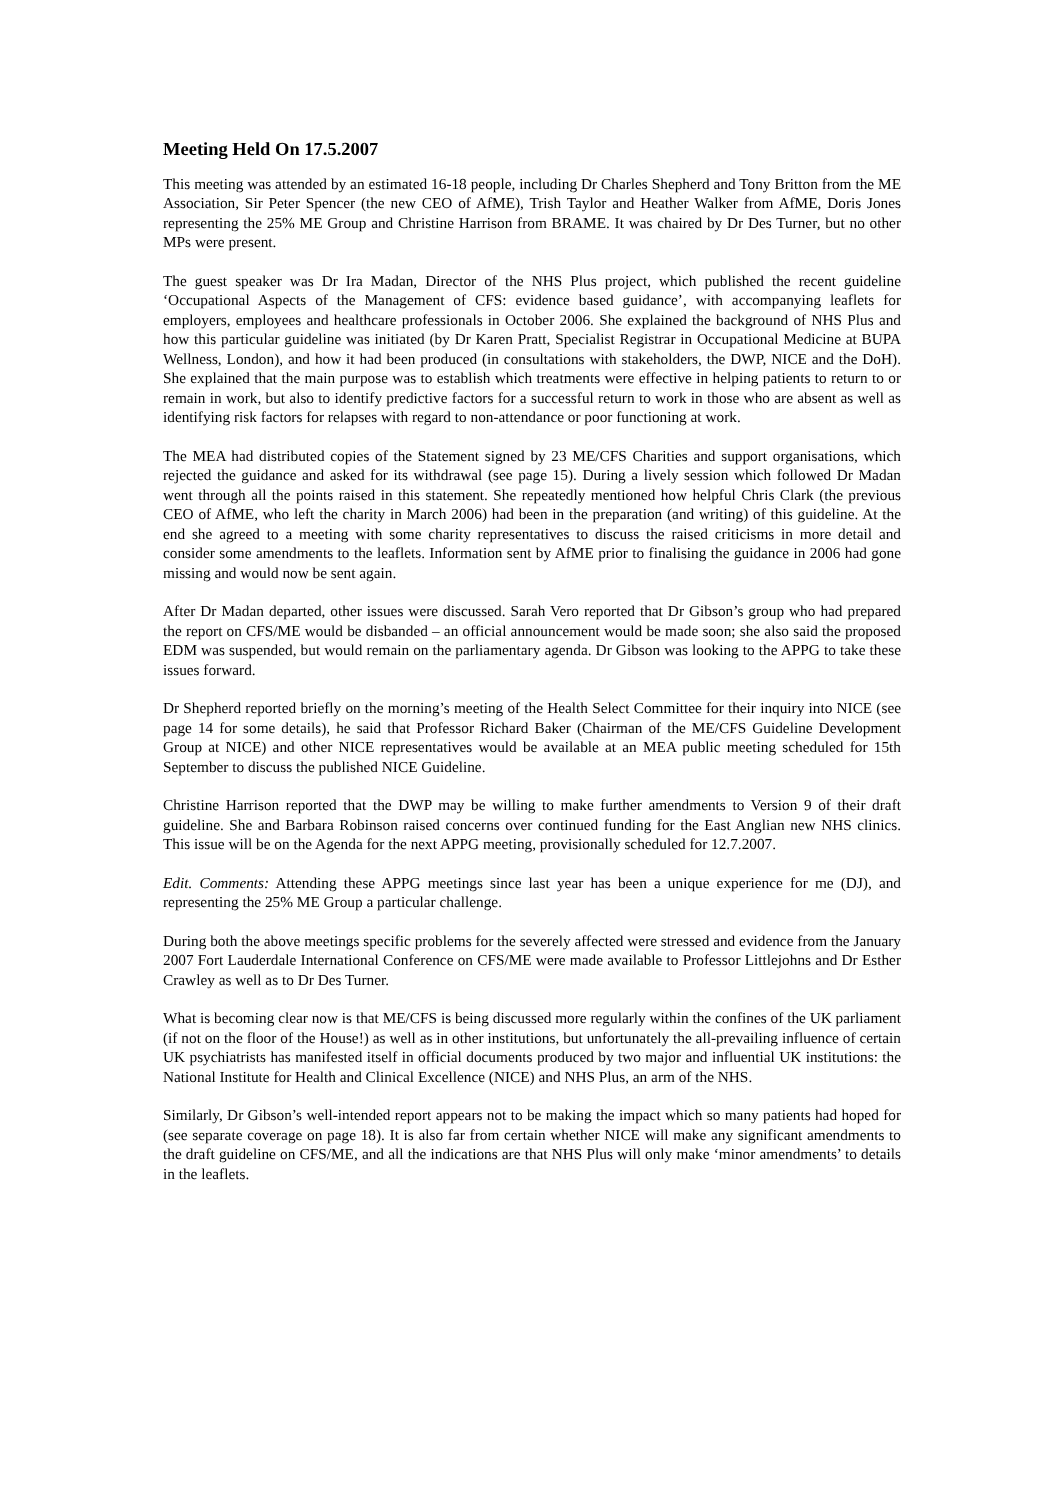Meeting Held On 17.5.2007
This meeting was attended by an estimated 16-18 people, including Dr Charles Shepherd and Tony Britton from the ME Association, Sir Peter Spencer (the new CEO of AfME), Trish Taylor and Heather Walker from AfME, Doris Jones representing the 25% ME Group and Christine Harrison from BRAME. It was chaired by Dr Des Turner, but no other MPs were present.
The guest speaker was Dr Ira Madan, Director of the NHS Plus project, which published the recent guideline ‘Occupational Aspects of the Management of CFS: evidence based guidance’, with accompanying leaflets for employers, employees and healthcare professionals in October 2006. She explained the background of NHS Plus and how this particular guideline was initiated (by Dr Karen Pratt, Specialist Registrar in Occupational Medicine at BUPA Wellness, London), and how it had been produced (in consultations with stakeholders, the DWP, NICE and the DoH). She explained that the main purpose was to establish which treatments were effective in helping patients to return to or remain in work, but also to identify predictive factors for a successful return to work in those who are absent as well as identifying risk factors for relapses with regard to non-attendance or poor functioning at work.
The MEA had distributed copies of the Statement signed by 23 ME/CFS Charities and support organisations, which rejected the guidance and asked for its withdrawal (see page 15). During a lively session which followed Dr Madan went through all the points raised in this statement. She repeatedly mentioned how helpful Chris Clark (the previous CEO of AfME, who left the charity in March 2006) had been in the preparation (and writing) of this guideline. At the end she agreed to a meeting with some charity representatives to discuss the raised criticisms in more detail and consider some amendments to the leaflets. Information sent by AfME prior to finalising the guidance in 2006 had gone missing and would now be sent again.
After Dr Madan departed, other issues were discussed. Sarah Vero reported that Dr Gibson’s group who had prepared the report on CFS/ME would be disbanded – an official announcement would be made soon; she also said the proposed EDM was suspended, but would remain on the parliamentary agenda. Dr Gibson was looking to the APPG to take these issues forward.
Dr Shepherd reported briefly on the morning’s meeting of the Health Select Committee for their inquiry into NICE (see page 14 for some details), he said that Professor Richard Baker (Chairman of the ME/CFS Guideline Development Group at NICE) and other NICE representatives would be available at an MEA public meeting scheduled for 15th September to discuss the published NICE Guideline.
Christine Harrison reported that the DWP may be willing to make further amendments to Version 9 of their draft guideline. She and Barbara Robinson raised concerns over continued funding for the East Anglian new NHS clinics. This issue will be on the Agenda for the next APPG meeting, provisionally scheduled for 12.7.2007.
Edit. Comments: Attending these APPG meetings since last year has been a unique experience for me (DJ), and representing the 25% ME Group a particular challenge.
During both the above meetings specific problems for the severely affected were stressed and evidence from the January 2007 Fort Lauderdale International Conference on CFS/ME were made available to Professor Littlejohns and Dr Esther Crawley as well as to Dr Des Turner.
What is becoming clear now is that ME/CFS is being discussed more regularly within the confines of the UK parliament (if not on the floor of the House!) as well as in other institutions, but unfortunately the all-prevailing influence of certain UK psychiatrists has manifested itself in official documents produced by two major and influential UK institutions: the National Institute for Health and Clinical Excellence (NICE) and NHS Plus, an arm of the NHS.
Similarly, Dr Gibson’s well-intended report appears not to be making the impact which so many patients had hoped for (see separate coverage on page 18). It is also far from certain whether NICE will make any significant amendments to the draft guideline on CFS/ME, and all the indications are that NHS Plus will only make ‘minor amendments’ to details in the leaflets.